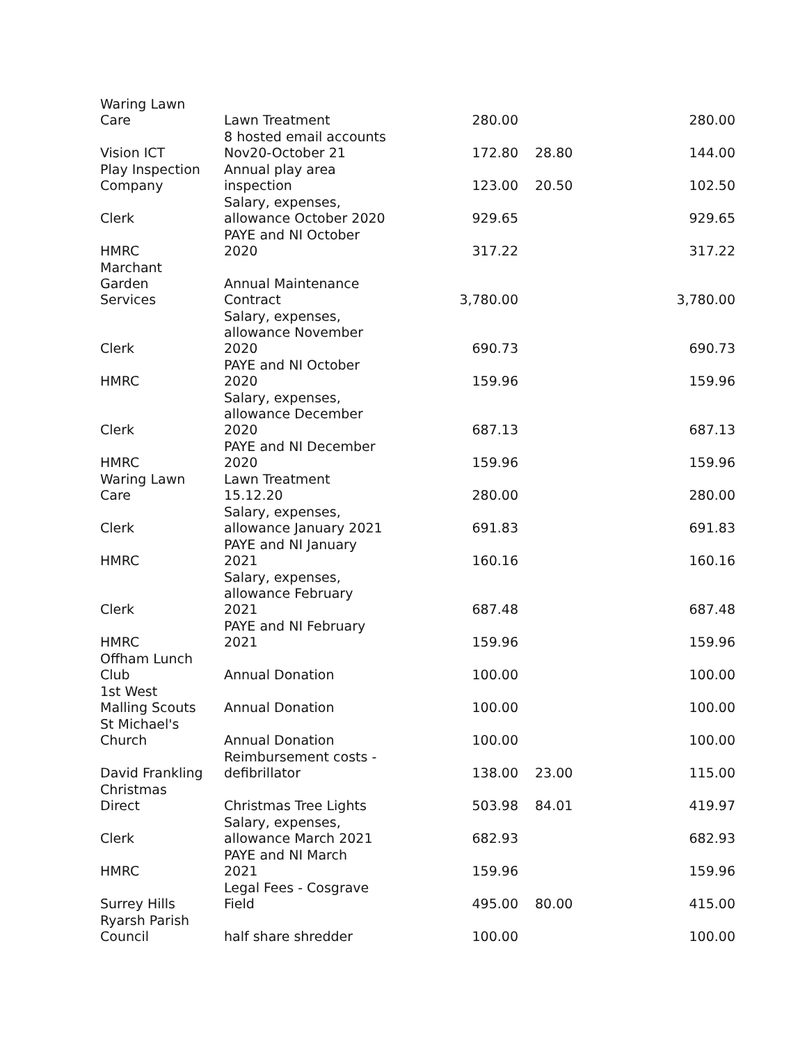| Waring Lawn Care | Lawn Treatment | 280.00 | | 280.00 |
| Vision ICT | 8 hosted email accounts Nov20-October 21 | 172.80 | 28.80 | 144.00 |
| Play Inspection Company | Annual play area inspection | 123.00 | 20.50 | 102.50 |
| Clerk | Salary, expenses, allowance October 2020 | 929.65 | | 929.65 |
| HMRC | PAYE and NI October 2020 | 317.22 | | 317.22 |
| Marchant Garden Services | Annual Maintenance Contract | 3,780.00 | | 3,780.00 |
| Clerk | Salary, expenses, allowance November 2020 | 690.73 | | 690.73 |
| HMRC | PAYE and NI October 2020 | 159.96 | | 159.96 |
| Clerk | Salary, expenses, allowance December 2020 | 687.13 | | 687.13 |
| HMRC | PAYE and NI December 2020 | 159.96 | | 159.96 |
| Waring Lawn Care | Lawn Treatment 15.12.20 | 280.00 | | 280.00 |
| Clerk | Salary, expenses, allowance January 2021 | 691.83 | | 691.83 |
| HMRC | PAYE and NI January 2021 | 160.16 | | 160.16 |
| Clerk | Salary, expenses, allowance February 2021 | 687.48 | | 687.48 |
| HMRC | PAYE and NI February 2021 | 159.96 | | 159.96 |
| Offham Lunch Club | Annual Donation | 100.00 | | 100.00 |
| 1st West Malling Scouts | Annual Donation | 100.00 | | 100.00 |
| St Michael's Church | Annual Donation | 100.00 | | 100.00 |
| David Frankling | Reimbursement costs - defibrillator | 138.00 | 23.00 | 115.00 |
| Christmas Direct | Christmas Tree Lights | 503.98 | 84.01 | 419.97 |
| Clerk | Salary, expenses, allowance March 2021 | 682.93 | | 682.93 |
| HMRC | PAYE and NI March 2021 | 159.96 | | 159.96 |
| Surrey Hills | Legal Fees - Cosgrave Field | 495.00 | 80.00 | 415.00 |
| Ryarsh Parish Council | half share shredder | 100.00 | | 100.00 |